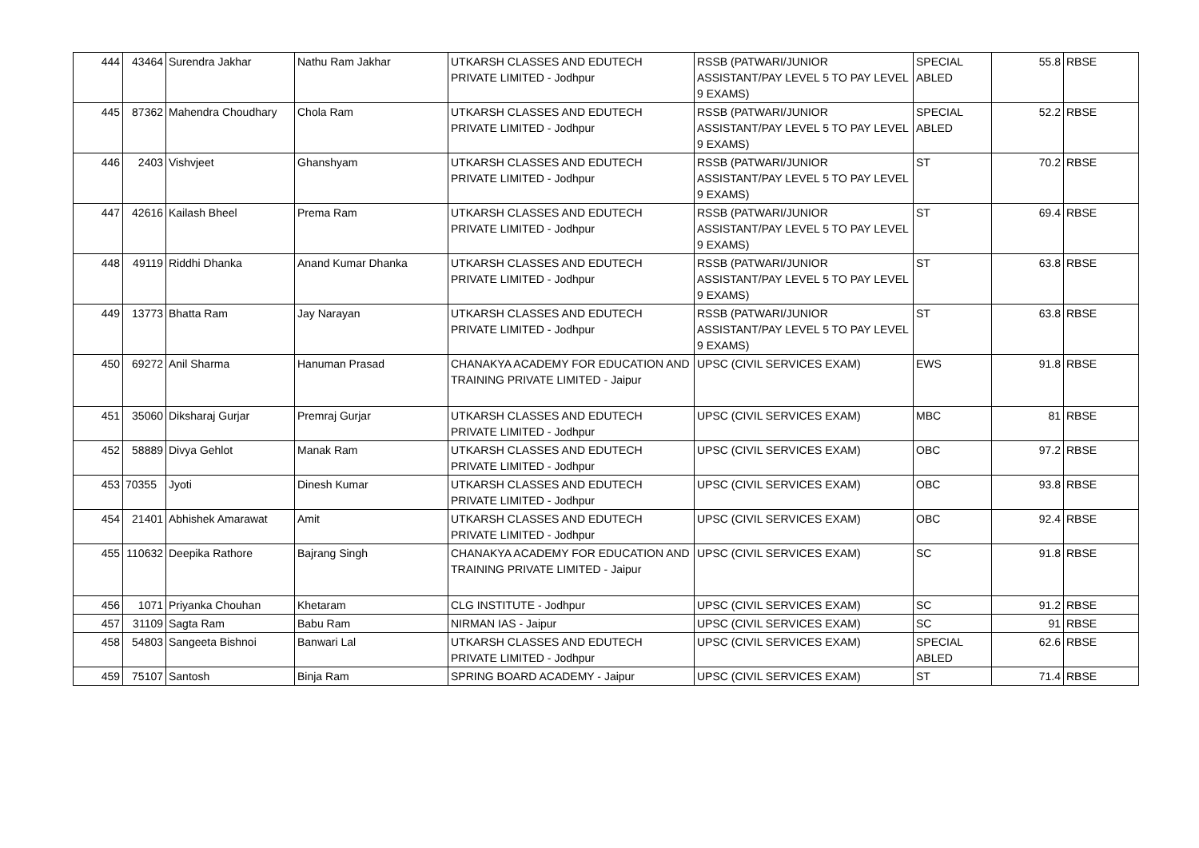| 444 | 43464 | Surendra Jakhar | Nathu Ram Jakhar | UTKARSH CLASSES AND EDUTECH PRIVATE LIMITED - Jodhpur | RSSB (PATWARI/JUNIOR ASSISTANT/PAY LEVEL 5 TO PAY LEVEL 9 EXAMS) | SPECIAL ABLED | 55.8 | RBSE |
| 445 | 87362 | Mahendra Choudhary | Chola Ram | UTKARSH CLASSES AND EDUTECH PRIVATE LIMITED - Jodhpur | RSSB (PATWARI/JUNIOR ASSISTANT/PAY LEVEL 5 TO PAY LEVEL 9 EXAMS) | SPECIAL ABLED | 52.2 | RBSE |
| 446 | 2403 | Vishvjeet | Ghanshyam | UTKARSH CLASSES AND EDUTECH PRIVATE LIMITED - Jodhpur | RSSB (PATWARI/JUNIOR ASSISTANT/PAY LEVEL 5 TO PAY LEVEL 9 EXAMS) | ST | 70.2 | RBSE |
| 447 | 42616 | Kailash Bheel | Prema Ram | UTKARSH CLASSES AND EDUTECH PRIVATE LIMITED - Jodhpur | RSSB (PATWARI/JUNIOR ASSISTANT/PAY LEVEL 5 TO PAY LEVEL 9 EXAMS) | ST | 69.4 | RBSE |
| 448 | 49119 | Riddhi Dhanka | Anand Kumar Dhanka | UTKARSH CLASSES AND EDUTECH PRIVATE LIMITED - Jodhpur | RSSB (PATWARI/JUNIOR ASSISTANT/PAY LEVEL 5 TO PAY LEVEL 9 EXAMS) | ST | 63.8 | RBSE |
| 449 | 13773 | Bhatta Ram | Jay Narayan | UTKARSH CLASSES AND EDUTECH PRIVATE LIMITED - Jodhpur | RSSB (PATWARI/JUNIOR ASSISTANT/PAY LEVEL 5 TO PAY LEVEL 9 EXAMS) | ST | 63.8 | RBSE |
| 450 | 69272 | Anil Sharma | Hanuman Prasad | CHANAKYA ACADEMY FOR EDUCATION AND TRAINING PRIVATE LIMITED - Jaipur | UPSC (CIVIL SERVICES EXAM) | EWS | 91.8 | RBSE |
| 451 | 35060 | Diksharaj Gurjar | Premraj Gurjar | UTKARSH CLASSES AND EDUTECH PRIVATE LIMITED - Jodhpur | UPSC (CIVIL SERVICES EXAM) | MBC | 81 | RBSE |
| 452 | 58889 | Divya Gehlot | Manak Ram | UTKARSH CLASSES AND EDUTECH PRIVATE LIMITED - Jodhpur | UPSC (CIVIL SERVICES EXAM) | OBC | 97.2 | RBSE |
| 453 | 70355 | Jyoti | Dinesh Kumar | UTKARSH CLASSES AND EDUTECH PRIVATE LIMITED - Jodhpur | UPSC (CIVIL SERVICES EXAM) | OBC | 93.8 | RBSE |
| 454 | 21401 | Abhishek Amarawat | Amit | UTKARSH CLASSES AND EDUTECH PRIVATE LIMITED - Jodhpur | UPSC (CIVIL SERVICES EXAM) | OBC | 92.4 | RBSE |
| 455 | 110632 | Deepika Rathore | Bajrang Singh | CHANAKYA ACADEMY FOR EDUCATION AND TRAINING PRIVATE LIMITED - Jaipur | UPSC (CIVIL SERVICES EXAM) | SC | 91.8 | RBSE |
| 456 | 1071 | Priyanka Chouhan | Khetaram | CLG INSTITUTE - Jodhpur | UPSC (CIVIL SERVICES EXAM) | SC | 91.2 | RBSE |
| 457 | 31109 | Sagta Ram | Babu Ram | NIRMAN IAS - Jaipur | UPSC (CIVIL SERVICES EXAM) | SC | 91 | RBSE |
| 458 | 54803 | Sangeeta Bishnoi | Banwari Lal | UTKARSH CLASSES AND EDUTECH PRIVATE LIMITED - Jodhpur | UPSC (CIVIL SERVICES EXAM) | SPECIAL ABLED | 62.6 | RBSE |
| 459 | 75107 | Santosh | Binja Ram | SPRING BOARD ACADEMY - Jaipur | UPSC (CIVIL SERVICES EXAM) | ST | 71.4 | RBSE |